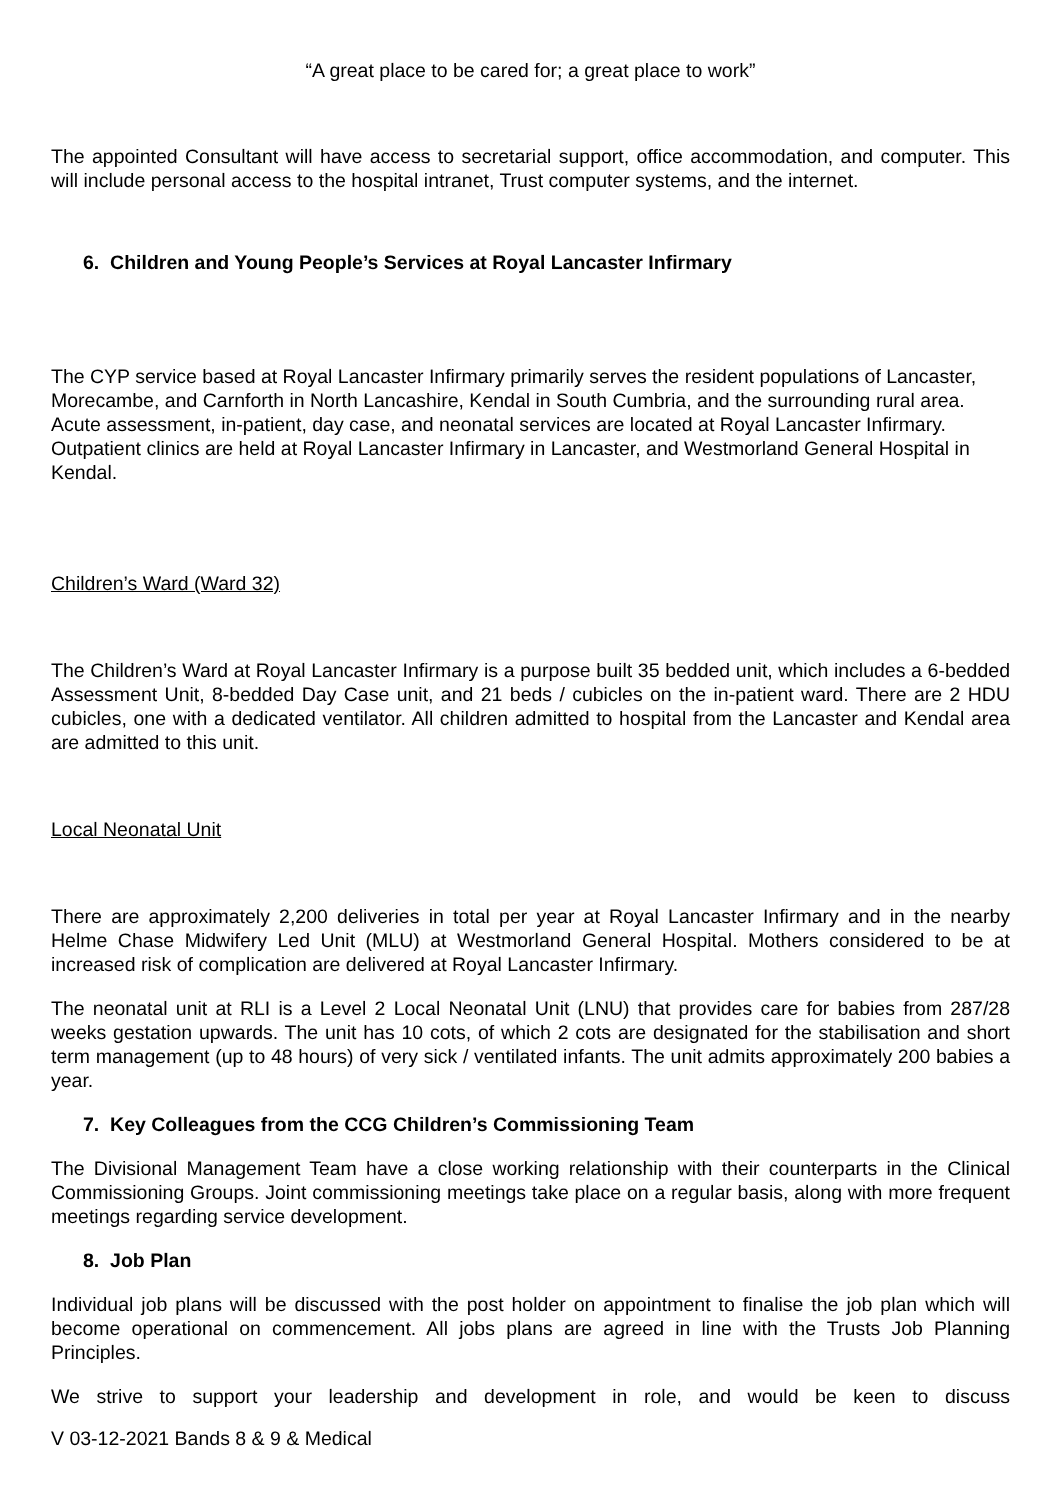“A great place to be cared for; a great place to work”
The appointed Consultant will have access to secretarial support, office accommodation, and computer. This will include personal access to the hospital intranet, Trust computer systems, and the internet.
6. Children and Young People’s Services at Royal Lancaster Infirmary
The CYP service based at Royal Lancaster Infirmary primarily serves the resident populations of Lancaster, Morecambe, and Carnforth in North Lancashire, Kendal in South Cumbria, and the surrounding rural area. Acute assessment, in-patient, day case, and neonatal services are located at Royal Lancaster Infirmary. Outpatient clinics are held at Royal Lancaster Infirmary in Lancaster, and Westmorland General Hospital in Kendal.
Children’s Ward (Ward 32)
The Children’s Ward at Royal Lancaster Infirmary is a purpose built 35 bedded unit, which includes a 6-bedded Assessment Unit, 8-bedded Day Case unit, and 21 beds / cubicles on the in-patient ward. There are 2 HDU cubicles, one with a dedicated ventilator. All children admitted to hospital from the Lancaster and Kendal area are admitted to this unit.
Local Neonatal Unit
There are approximately 2,200 deliveries in total per year at Royal Lancaster Infirmary and in the nearby Helme Chase Midwifery Led Unit (MLU) at Westmorland General Hospital. Mothers considered to be at increased risk of complication are delivered at Royal Lancaster Infirmary.
The neonatal unit at RLI is a Level 2 Local Neonatal Unit (LNU) that provides care for babies from 287/28 weeks gestation upwards. The unit has 10 cots, of which 2 cots are designated for the stabilisation and short term management (up to 48 hours) of very sick / ventilated infants. The unit admits approximately 200 babies a year.
7. Key Colleagues from the CCG Children’s Commissioning Team
The Divisional Management Team have a close working relationship with their counterparts in the Clinical Commissioning Groups. Joint commissioning meetings take place on a regular basis, along with more frequent meetings regarding service development.
8. Job Plan
Individual job plans will be discussed with the post holder on appointment to finalise the job plan which will become operational on commencement. All jobs plans are agreed in line with the Trusts Job Planning Principles.
We strive to support your leadership and development in role, and would be keen to discuss
V 03-12-2021 Bands 8 & 9 & Medical